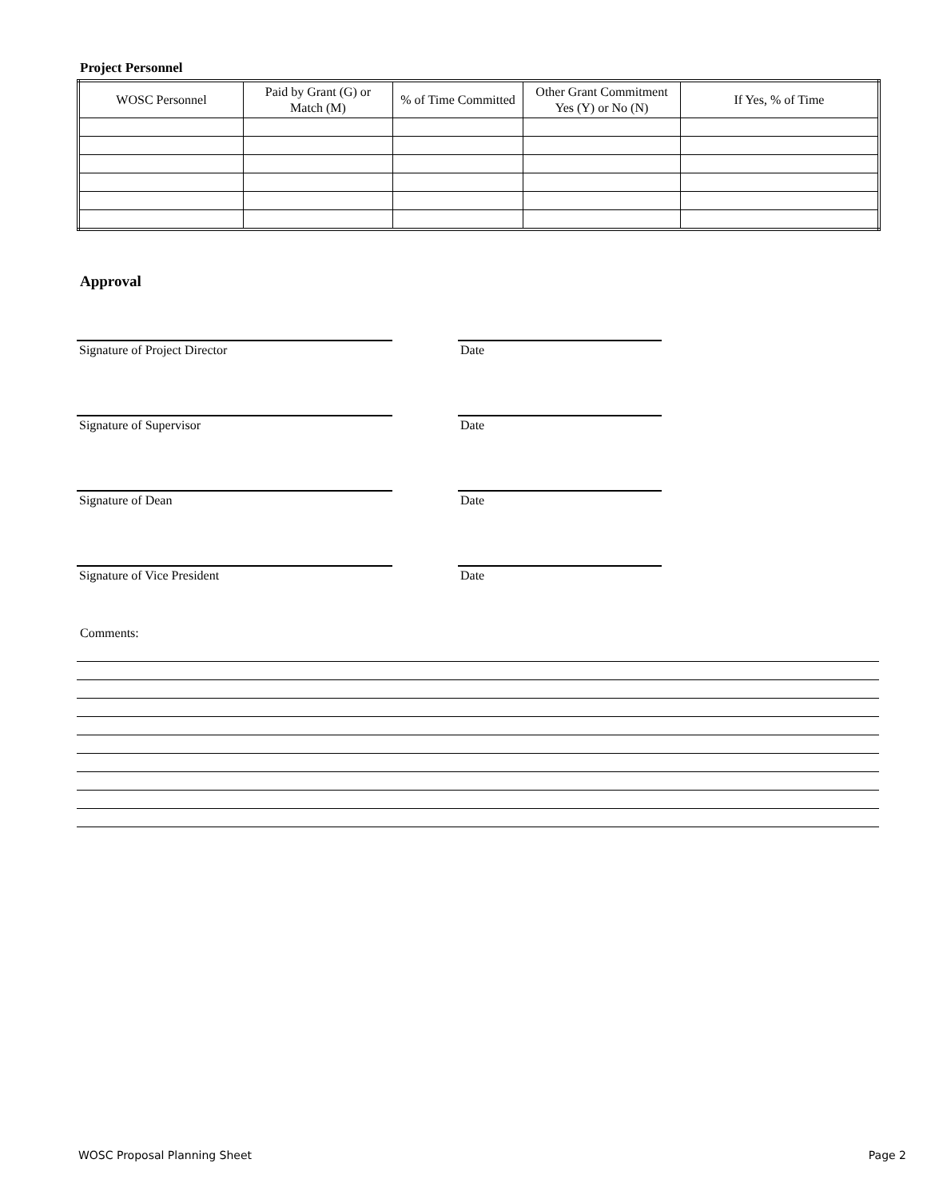Project Personnel
| WOSC Personnel | Paid by Grant (G) or Match (M) | % of Time Committed | Other Grant Commitment Yes (Y) or No (N) | If Yes, % of Time |
| --- | --- | --- | --- | --- |
Approval
Signature of Project Director Date
Signature of Supervisor Date
Signature of Dean Date
Signature of Vice President Date
Comments:
WOSC Proposal Planning Sheet Page 2